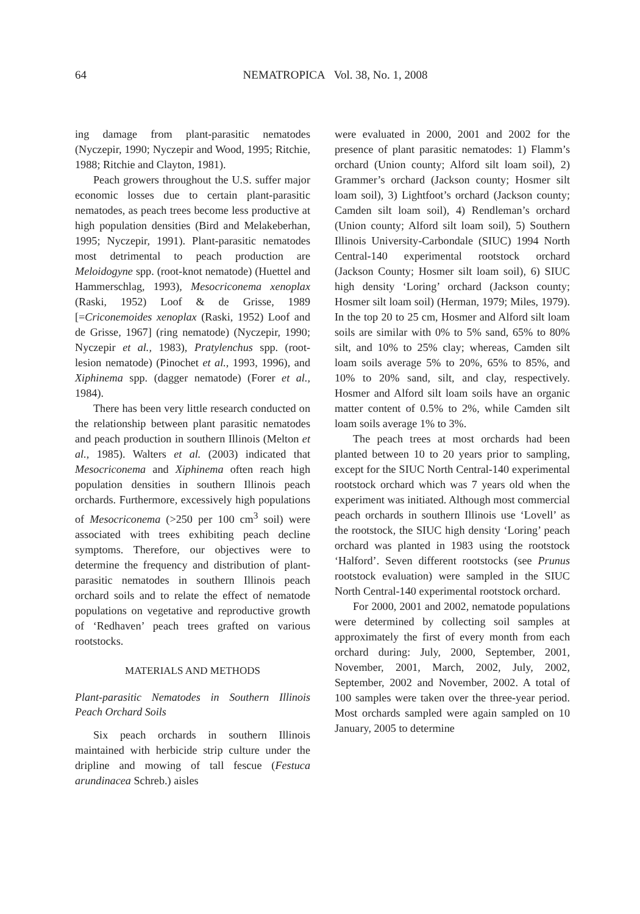64
NEMATROPICA Vol. 38, No. 1, 2008
ing damage from plant-parasitic nematodes (Nyczepir, 1990; Nyczepir and Wood, 1995; Ritchie, 1988; Ritchie and Clayton, 1981).
Peach growers throughout the U.S. suffer major economic losses due to certain plant-parasitic nematodes, as peach trees become less productive at high population densities (Bird and Melakeberhan, 1995; Nyczepir, 1991). Plant-parasitic nematodes most detrimental to peach production are Meloidogyne spp. (root-knot nematode) (Huettel and Hammerschlag, 1993), Mesocriconema xenoplax (Raski, 1952) Loof & de Grisse, 1989 [=Criconemoides xenoplax (Raski, 1952) Loof and de Grisse, 1967] (ring nematode) (Nyczepir, 1990; Nyczepir et al., 1983), Pratylenchus spp. (root-lesion nematode) (Pinochet et al., 1993, 1996), and Xiphinema spp. (dagger nematode) (Forer et al., 1984).
There has been very little research conducted on the relationship between plant parasitic nematodes and peach production in southern Illinois (Melton et al., 1985). Walters et al. (2003) indicated that Mesocriconema and Xiphinema often reach high population densities in southern Illinois peach orchards. Furthermore, excessively high populations of Mesocriconema (>250 per 100 cm<sup>3</sup> soil) were associated with trees exhibiting peach decline symptoms. Therefore, our objectives were to determine the frequency and distribution of plant-parasitic nematodes in southern Illinois peach orchard soils and to relate the effect of nematode populations on vegetative and reproductive growth of ‘Redhaven’ peach trees grafted on various rootstocks.
MATERIALS AND METHODS
Plant-parasitic Nematodes in Southern Illinois Peach Orchard Soils
Six peach orchards in southern Illinois maintained with herbicide strip culture under the dripline and mowing of tall fescue (Festuca arundinacea Schreb.) aisles
were evaluated in 2000, 2001 and 2002 for the presence of plant parasitic nematodes: 1) Flamm’s orchard (Union county; Alford silt loam soil), 2) Grammer’s orchard (Jackson county; Hosmer silt loam soil), 3) Lightfoot’s orchard (Jackson county; Camden silt loam soil), 4) Rendleman’s orchard (Union county; Alford silt loam soil), 5) Southern Illinois University-Carbondale (SIUC) 1994 North Central-140 experimental rootstock orchard (Jackson County; Hosmer silt loam soil), 6) SIUC high density ‘Loring’ orchard (Jackson county; Hosmer silt loam soil) (Herman, 1979; Miles, 1979). In the top 20 to 25 cm, Hosmer and Alford silt loam soils are similar with 0% to 5% sand, 65% to 80% silt, and 10% to 25% clay; whereas, Camden silt loam soils average 5% to 20%, 65% to 85%, and 10% to 20% sand, silt, and clay, respectively. Hosmer and Alford silt loam soils have an organic matter content of 0.5% to 2%, while Camden silt loam soils average 1% to 3%.
The peach trees at most orchards had been planted between 10 to 20 years prior to sampling, except for the SIUC North Central-140 experimental rootstock orchard which was 7 years old when the experiment was initiated. Although most commercial peach orchards in southern Illinois use ‘Lovell’ as the rootstock, the SIUC high density ‘Loring’ peach orchard was planted in 1983 using the rootstock ‘Halford’. Seven different rootstocks (see Prunus rootstock evaluation) were sampled in the SIUC North Central-140 experimental rootstock orchard.
For 2000, 2001 and 2002, nematode populations were determined by collecting soil samples at approximately the first of every month from each orchard during: July, 2000, September, 2001, November, 2001, March, 2002, July, 2002, September, 2002 and November, 2002. A total of 100 samples were taken over the three-year period. Most orchards sampled were again sampled on 10 January, 2005 to determine